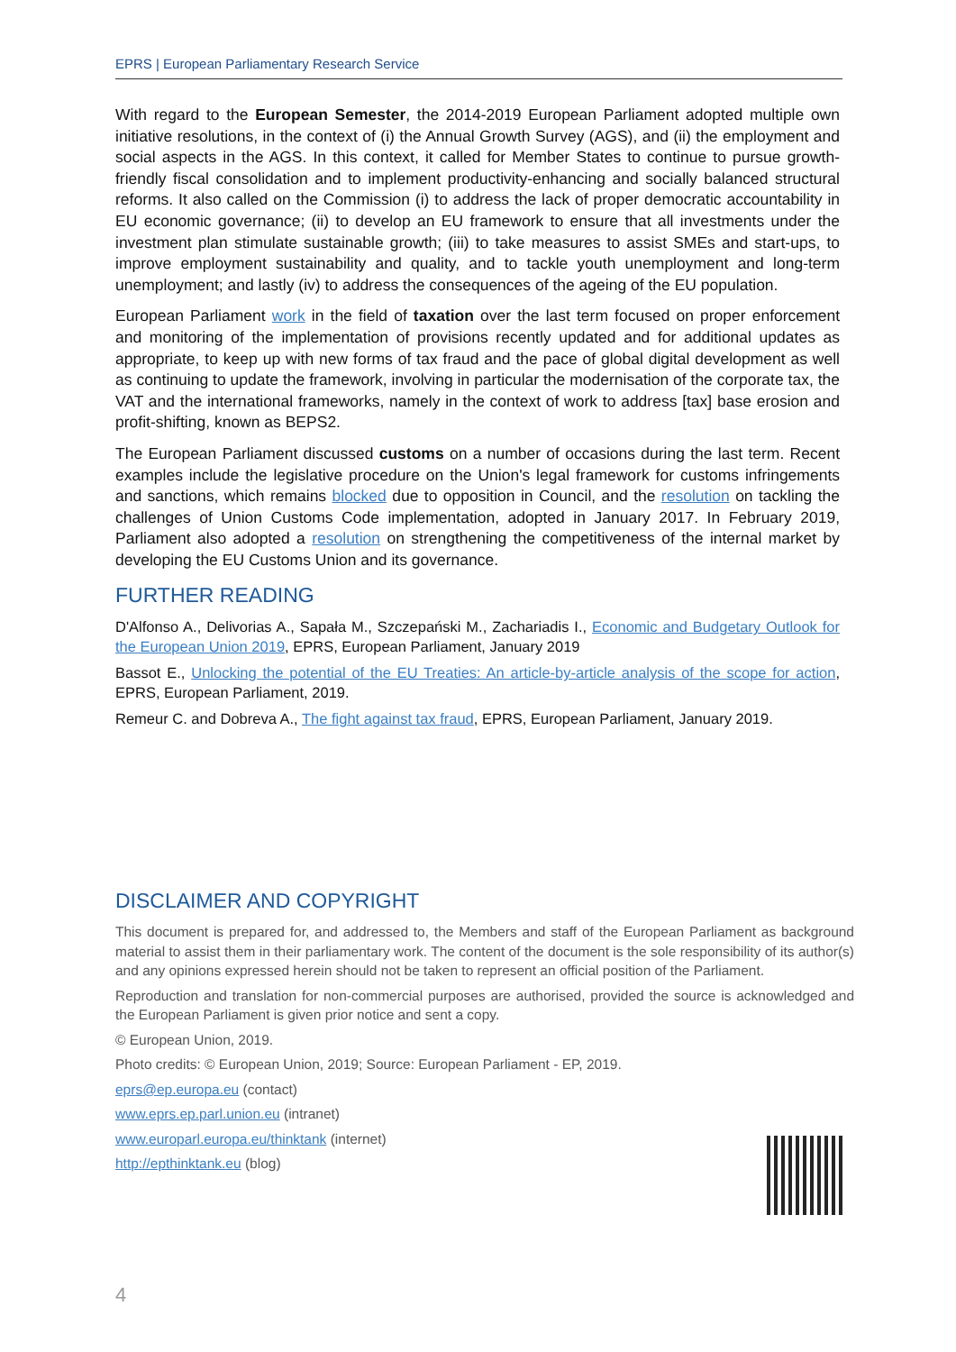EPRS | European Parliamentary Research Service
With regard to the European Semester, the 2014-2019 European Parliament adopted multiple own initiative resolutions, in the context of (i) the Annual Growth Survey (AGS), and (ii) the employment and social aspects in the AGS. In this context, it called for Member States to continue to pursue growth-friendly fiscal consolidation and to implement productivity-enhancing and socially balanced structural reforms. It also called on the Commission (i) to address the lack of proper democratic accountability in EU economic governance; (ii) to develop an EU framework to ensure that all investments under the investment plan stimulate sustainable growth; (iii) to take measures to assist SMEs and start-ups, to improve employment sustainability and quality, and to tackle youth unemployment and long-term unemployment; and lastly (iv) to address the consequences of the ageing of the EU population.
European Parliament work in the field of taxation over the last term focused on proper enforcement and monitoring of the implementation of provisions recently updated and for additional updates as appropriate, to keep up with new forms of tax fraud and the pace of global digital development as well as continuing to update the framework, involving in particular the modernisation of the corporate tax, the VAT and the international frameworks, namely in the context of work to address [tax] base erosion and profit-shifting, known as BEPS2.
The European Parliament discussed customs on a number of occasions during the last term. Recent examples include the legislative procedure on the Union's legal framework for customs infringements and sanctions, which remains blocked due to opposition in Council, and the resolution on tackling the challenges of Union Customs Code implementation, adopted in January 2017. In February 2019, Parliament also adopted a resolution on strengthening the competitiveness of the internal market by developing the EU Customs Union and its governance.
FURTHER READING
D'Alfonso A., Delivorias A., Sapała M., Szczepański M., Zachariadis I., Economic and Budgetary Outlook for the European Union 2019, EPRS, European Parliament, January 2019
Bassot E., Unlocking the potential of the EU Treaties: An article-by-article analysis of the scope for action, EPRS, European Parliament, 2019.
Remeur C. and Dobreva A., The fight against tax fraud, EPRS, European Parliament, January 2019.
DISCLAIMER AND COPYRIGHT
This document is prepared for, and addressed to, the Members and staff of the European Parliament as background material to assist them in their parliamentary work. The content of the document is the sole responsibility of its author(s) and any opinions expressed herein should not be taken to represent an official position of the Parliament.
Reproduction and translation for non-commercial purposes are authorised, provided the source is acknowledged and the European Parliament is given prior notice and sent a copy.
© European Union, 2019.
Photo credits: © European Union, 2019; Source: European Parliament - EP, 2019.
eprs@ep.europa.eu (contact)
www.eprs.ep.parl.union.eu (intranet)
www.europarl.europa.eu/thinktank (internet)
http://epthinktank.eu (blog)
4